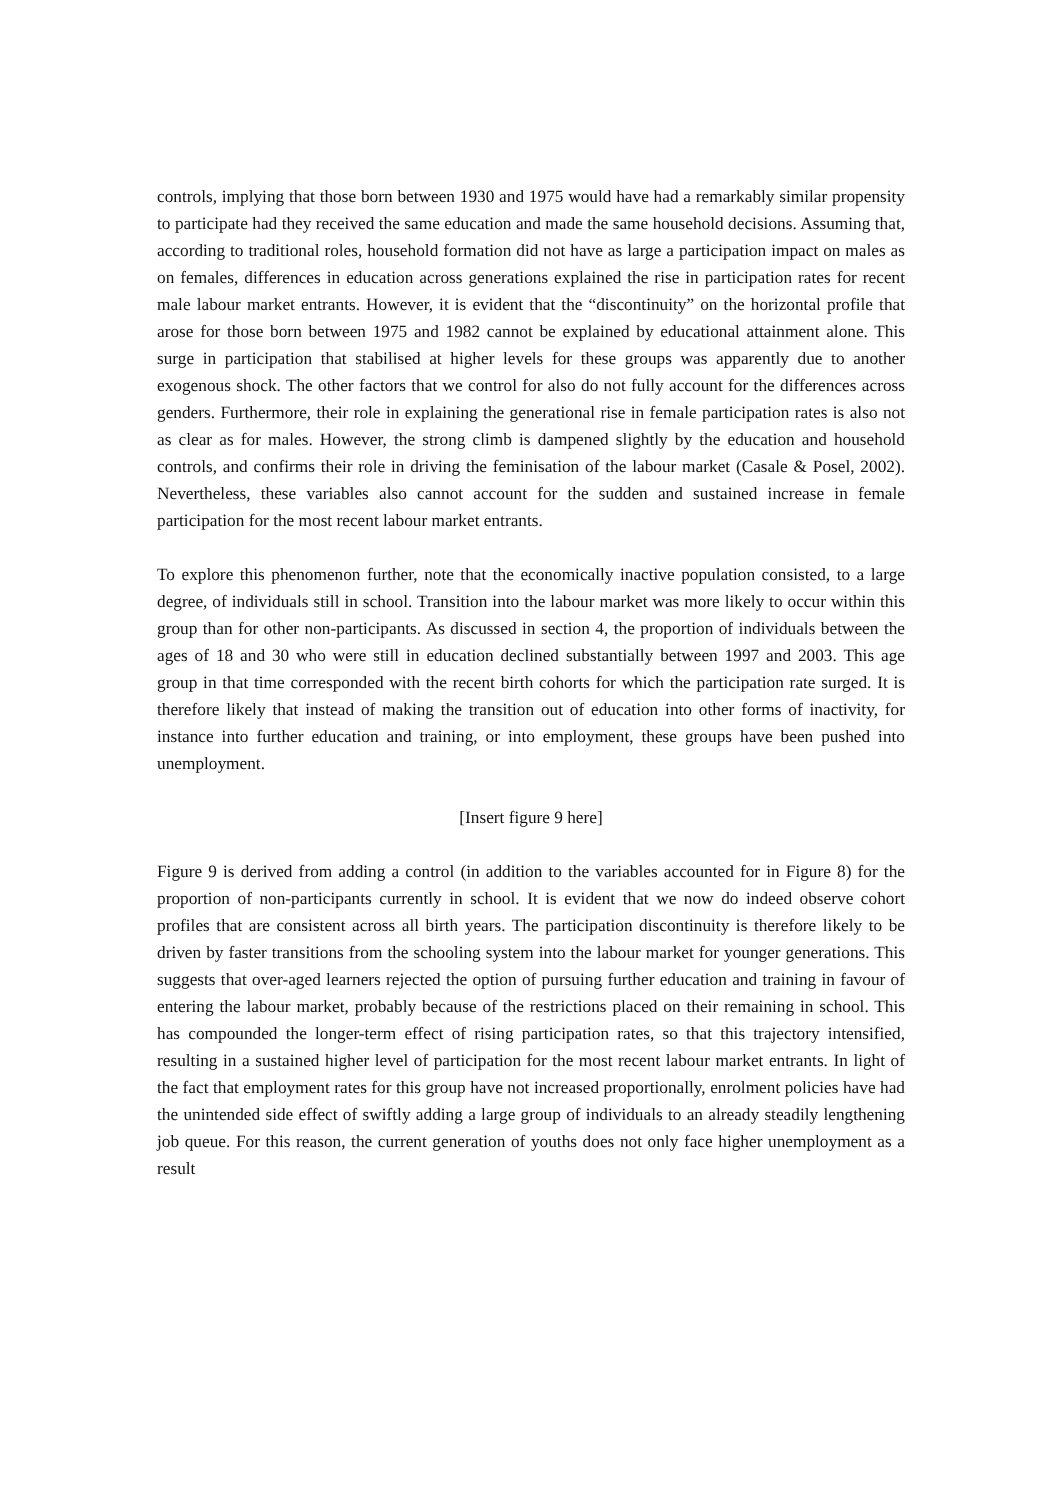controls, implying that those born between 1930 and 1975 would have had a remarkably similar propensity to participate had they received the same education and made the same household decisions. Assuming that, according to traditional roles, household formation did not have as large a participation impact on males as on females, differences in education across generations explained the rise in participation rates for recent male labour market entrants. However, it is evident that the “discontinuity” on the horizontal profile that arose for those born between 1975 and 1982 cannot be explained by educational attainment alone. This surge in participation that stabilised at higher levels for these groups was apparently due to another exogenous shock. The other factors that we control for also do not fully account for the differences across genders. Furthermore, their role in explaining the generational rise in female participation rates is also not as clear as for males. However, the strong climb is dampened slightly by the education and household controls, and confirms their role in driving the feminisation of the labour market (Casale & Posel, 2002). Nevertheless, these variables also cannot account for the sudden and sustained increase in female participation for the most recent labour market entrants.
To explore this phenomenon further, note that the economically inactive population consisted, to a large degree, of individuals still in school. Transition into the labour market was more likely to occur within this group than for other non-participants. As discussed in section 4, the proportion of individuals between the ages of 18 and 30 who were still in education declined substantially between 1997 and 2003. This age group in that time corresponded with the recent birth cohorts for which the participation rate surged. It is therefore likely that instead of making the transition out of education into other forms of inactivity, for instance into further education and training, or into employment, these groups have been pushed into unemployment.
[Insert figure 9 here]
Figure 9 is derived from adding a control (in addition to the variables accounted for in Figure 8) for the proportion of non-participants currently in school. It is evident that we now do indeed observe cohort profiles that are consistent across all birth years. The participation discontinuity is therefore likely to be driven by faster transitions from the schooling system into the labour market for younger generations. This suggests that over-aged learners rejected the option of pursuing further education and training in favour of entering the labour market, probably because of the restrictions placed on their remaining in school. This has compounded the longer-term effect of rising participation rates, so that this trajectory intensified, resulting in a sustained higher level of participation for the most recent labour market entrants. In light of the fact that employment rates for this group have not increased proportionally, enrolment policies have had the unintended side effect of swiftly adding a large group of individuals to an already steadily lengthening job queue. For this reason, the current generation of youths does not only face higher unemployment as a result